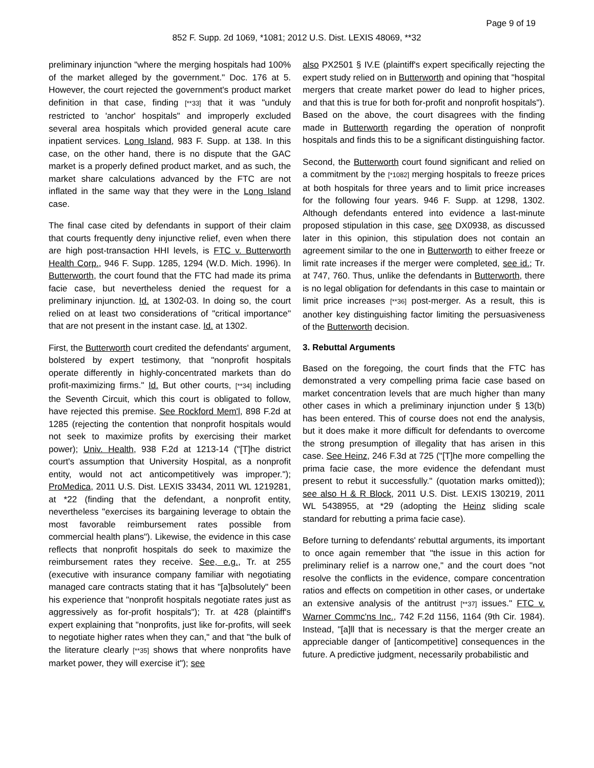Page 9 of 19
852 F. Supp. 2d 1069, *1081; 2012 U.S. Dist. LEXIS 48069, **32
preliminary injunction "where the merging hospitals had 100% of the market alleged by the government." Doc. 176 at 5. However, the court rejected the government's product market definition in that case, finding [**33] that it was "unduly restricted to 'anchor' hospitals" and improperly excluded several area hospitals which provided general acute care inpatient services. Long Island, 983 F. Supp. at 138. In this case, on the other hand, there is no dispute that the GAC market is a properly defined product market, and as such, the market share calculations advanced by the FTC are not inflated in the same way that they were in the Long Island case.
The final case cited by defendants in support of their claim that courts frequently deny injunctive relief, even when there are high post-transaction HHI levels, is FTC v. Butterworth Health Corp., 946 F. Supp. 1285, 1294 (W.D. Mich. 1996). In Butterworth, the court found that the FTC had made its prima facie case, but nevertheless denied the request for a preliminary injunction. Id. at 1302-03. In doing so, the court relied on at least two considerations of "critical importance" that are not present in the instant case. Id. at 1302.
First, the Butterworth court credited the defendants' argument, bolstered by expert testimony, that "nonprofit hospitals operate differently in highly-concentrated markets than do profit-maximizing firms." Id. But other courts, [**34] including the Seventh Circuit, which this court is obligated to follow, have rejected this premise. See Rockford Mem'l, 898 F.2d at 1285 (rejecting the contention that nonprofit hospitals would not seek to maximize profits by exercising their market power); Univ. Health, 938 F.2d at 1213-14 ("[T]he district court's assumption that University Hospital, as a nonprofit entity, would not act anticompetitively was improper."); ProMedica, 2011 U.S. Dist. LEXIS 33434, 2011 WL 1219281, at *22 (finding that the defendant, a nonprofit entity, nevertheless "exercises its bargaining leverage to obtain the most favorable reimbursement rates possible from commercial health plans"). Likewise, the evidence in this case reflects that nonprofit hospitals do seek to maximize the reimbursement rates they receive. See, e.g., Tr. at 255 (executive with insurance company familiar with negotiating managed care contracts stating that it has "[a]bsolutely" been his experience that "nonprofit hospitals negotiate rates just as aggressively as for-profit hospitals"); Tr. at 428 (plaintiff's expert explaining that "nonprofits, just like for-profits, will seek to negotiate higher rates when they can," and that "the bulk of the literature clearly [**35] shows that where nonprofits have market power, they will exercise it"); see
also PX2501 § IV.E (plaintiff's expert specifically rejecting the expert study relied on in Butterworth and opining that "hospital mergers that create market power do lead to higher prices, and that this is true for both for-profit and nonprofit hospitals"). Based on the above, the court disagrees with the finding made in Butterworth regarding the operation of nonprofit hospitals and finds this to be a significant distinguishing factor.
Second, the Butterworth court found significant and relied on a commitment by the [*1082] merging hospitals to freeze prices at both hospitals for three years and to limit price increases for the following four years. 946 F. Supp. at 1298, 1302. Although defendants entered into evidence a last-minute proposed stipulation in this case, see DX0938, as discussed later in this opinion, this stipulation does not contain an agreement similar to the one in Butterworth to either freeze or limit rate increases if the merger were completed, see id.; Tr. at 747, 760. Thus, unlike the defendants in Butterworth, there is no legal obligation for defendants in this case to maintain or limit price increases [**36] post-merger. As a result, this is another key distinguishing factor limiting the persuasiveness of the Butterworth decision.
3. Rebuttal Arguments
Based on the foregoing, the court finds that the FTC has demonstrated a very compelling prima facie case based on market concentration levels that are much higher than many other cases in which a preliminary injunction under § 13(b) has been entered. This of course does not end the analysis, but it does make it more difficult for defendants to overcome the strong presumption of illegality that has arisen in this case. See Heinz, 246 F.3d at 725 ("[T]he more compelling the prima facie case, the more evidence the defendant must present to rebut it successfully." (quotation marks omitted)); see also H & R Block, 2011 U.S. Dist. LEXIS 130219, 2011 WL 5438955, at *29 (adopting the Heinz sliding scale standard for rebutting a prima facie case).
Before turning to defendants' rebuttal arguments, its important to once again remember that "the issue in this action for preliminary relief is a narrow one," and the court does "not resolve the conflicts in the evidence, compare concentration ratios and effects on competition in other cases, or undertake an extensive analysis of the antitrust [**37] issues." FTC v. Warner Commc'ns Inc., 742 F.2d 1156, 1164 (9th Cir. 1984). Instead, "[a]ll that is necessary is that the merger create an appreciable danger of [anticompetitive] consequences in the future. A predictive judgment, necessarily probabilistic and